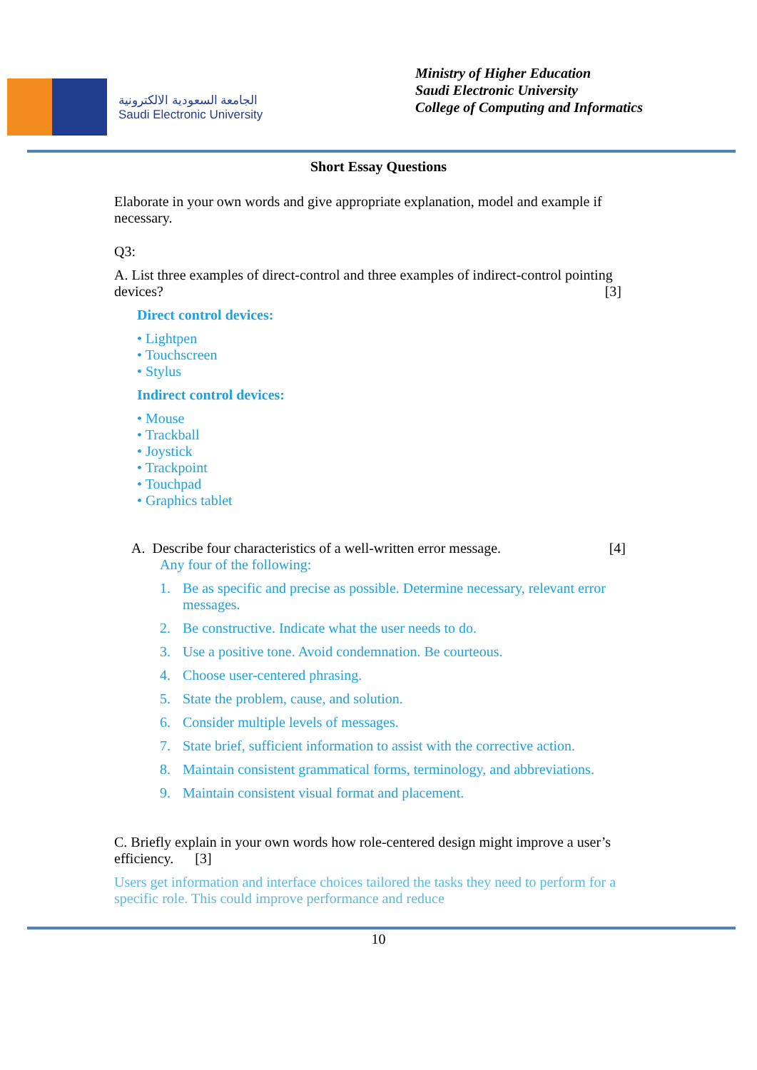الجامعة السعودية الالكترونية
Saudi Electronic University
Ministry of Higher Education
Saudi Electronic University
College of Computing and Informatics
Short Essay Questions
Elaborate in your own words and give appropriate explanation, model and example if necessary.
Q3:
A. List three examples of direct-control and three examples of indirect-control pointing devices? [3]
Direct control devices:
• Lightpen
• Touchscreen
• Stylus
Indirect control devices:
• Mouse
• Trackball
• Joystick
• Trackpoint
• Touchpad
• Graphics tablet
A. Describe four characteristics of a well-written error message. [4]
Any four of the following:
1. Be as specific and precise as possible. Determine necessary, relevant error messages.
2. Be constructive. Indicate what the user needs to do.
3. Use a positive tone. Avoid condemnation. Be courteous.
4. Choose user-centered phrasing.
5. State the problem, cause, and solution.
6. Consider multiple levels of messages.
7. State brief, sufficient information to assist with the corrective action.
8. Maintain consistent grammatical forms, terminology, and abbreviations.
9. Maintain consistent visual format and placement.
C. Briefly explain in your own words how role-centered design might improve a user’s efficiency. [3]
Users get information and interface choices tailored the tasks they need to perform for a specific role. This could improve performance and reduce
10